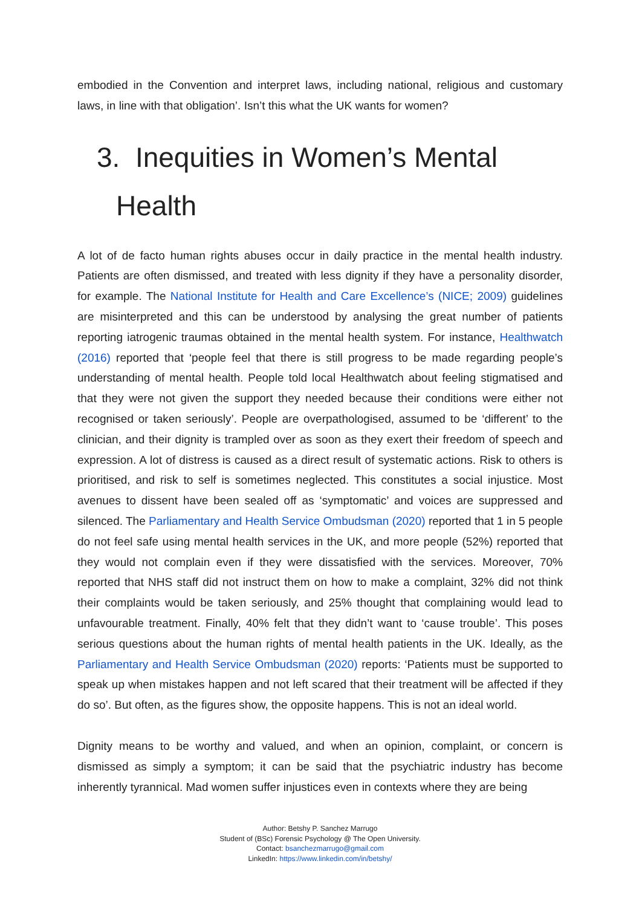embodied in the Convention and interpret laws, including national, religious and customary laws, in line with that obligation’. Isn’t this what the UK wants for women?
3. Inequities in Women’s Mental Health
A lot of de facto human rights abuses occur in daily practice in the mental health industry. Patients are often dismissed, and treated with less dignity if they have a personality disorder, for example. The National Institute for Health and Care Excellence’s (NICE; 2009) guidelines are misinterpreted and this can be understood by analysing the great number of patients reporting iatrogenic traumas obtained in the mental health system. For instance, Healthwatch (2016) reported that ‘people feel that there is still progress to be made regarding people’s understanding of mental health. People told local Healthwatch about feeling stigmatised and that they were not given the support they needed because their conditions were either not recognised or taken seriously’. People are overpathologised, assumed to be ‘different’ to the clinician, and their dignity is trampled over as soon as they exert their freedom of speech and expression. A lot of distress is caused as a direct result of systematic actions. Risk to others is prioritised, and risk to self is sometimes neglected. This constitutes a social injustice. Most avenues to dissent have been sealed off as ‘symptomatic’ and voices are suppressed and silenced. The Parliamentary and Health Service Ombudsman (2020) reported that 1 in 5 people do not feel safe using mental health services in the UK, and more people (52%) reported that they would not complain even if they were dissatisfied with the services. Moreover, 70% reported that NHS staff did not instruct them on how to make a complaint, 32% did not think their complaints would be taken seriously, and 25% thought that complaining would lead to unfavourable treatment. Finally, 40% felt that they didn’t want to ‘cause trouble’. This poses serious questions about the human rights of mental health patients in the UK. Ideally, as the Parliamentary and Health Service Ombudsman (2020) reports: ‘Patients must be supported to speak up when mistakes happen and not left scared that their treatment will be affected if they do so’. But often, as the figures show, the opposite happens. This is not an ideal world.
Dignity means to be worthy and valued, and when an opinion, complaint, or concern is dismissed as simply a symptom; it can be said that the psychiatric industry has become inherently tyrannical. Mad women suffer injustices even in contexts where they are being
Author: Betshy P. Sanchez Marrugo
Student of (BSc) Forensic Psychology @ The Open University.
Contact: bsanchezmarrugo@gmail.com
LinkedIn: https://www.linkedin.com/in/betshy/